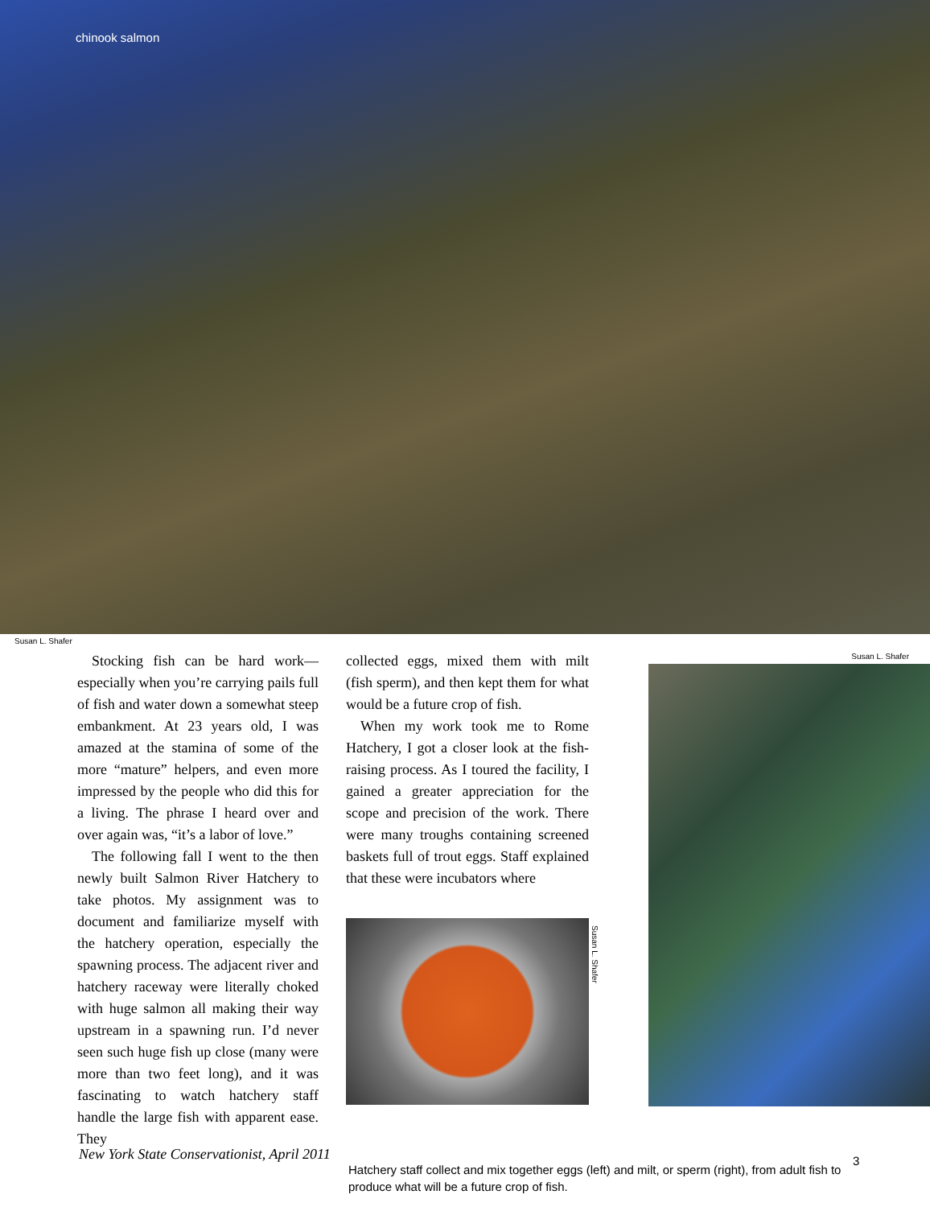chinook salmon
Susan L. Shafer
Stocking fish can be hard work—especially when you’re carrying pails full of fish and water down a somewhat steep embankment. At 23 years old, I was amazed at the stamina of some of the more “mature” helpers, and even more impressed by the people who did this for a living. The phrase I heard over and over again was, “it’s a labor of love.”
The following fall I went to the then newly built Salmon River Hatchery to take photos. My assignment was to document and familiarize myself with the hatchery operation, especially the spawning process. The adjacent river and hatchery raceway were literally choked with huge salmon all making their way upstream in a spawning run. I’d never seen such huge fish up close (many were more than two feet long), and it was fascinating to watch hatchery staff handle the large fish with apparent ease. They
collected eggs, mixed them with milt (fish sperm), and then kept them for what would be a future crop of fish.
When my work took me to Rome Hatchery, I got a closer look at the fish-raising process. As I toured the facility, I gained a greater appreciation for the scope and precision of the work. There were many troughs containing screened baskets full of trout eggs. Staff explained that these were incubators where
Susan L. Shafer
Susan L. Shafer
Hatchery staff collect and mix together eggs (left) and milt, or sperm (right), from adult fish to produce what will be a future crop of fish.
New York State Conservationist, April 2011
3